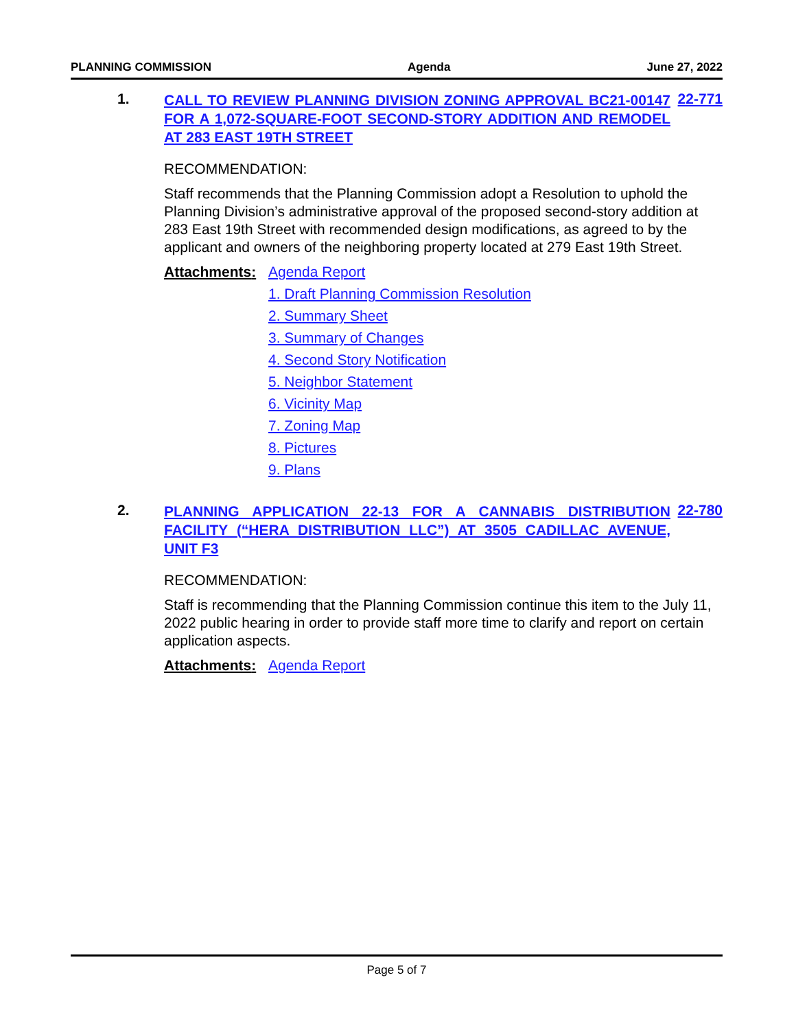PLANNING COMMISSION Agenda June 27, 2022
1.
CALL TO REVIEW PLANNING DIVISION ZONING APPROVAL BC21-00147 FOR A 1,072-SQUARE-FOOT SECOND-STORY ADDITION AND REMODEL AT 283 EAST 19TH STREET
22-771
RECOMMENDATION:
Staff recommends that the Planning Commission adopt a Resolution to uphold the Planning Division’s administrative approval of the proposed second-story addition at 283 East 19th Street with recommended design modifications, as agreed to by the applicant and owners of the neighboring property located at 279 East 19th Street.
Attachments: Agenda Report
1. Draft Planning Commission Resolution
2. Summary Sheet
3. Summary of Changes
4. Second Story Notification
5. Neighbor Statement
6. Vicinity Map
7. Zoning Map
8. Pictures
9. Plans
2.
PLANNING APPLICATION 22-13 FOR A CANNABIS DISTRIBUTION FACILITY (“HERA DISTRIBUTION LLC”) AT 3505 CADILLAC AVENUE, UNIT F3
22-780
RECOMMENDATION:
Staff is recommending that the Planning Commission continue this item to the July 11, 2022 public hearing in order to provide staff more time to clarify and report on certain application aspects.
Attachments: Agenda Report
Page 5 of 7